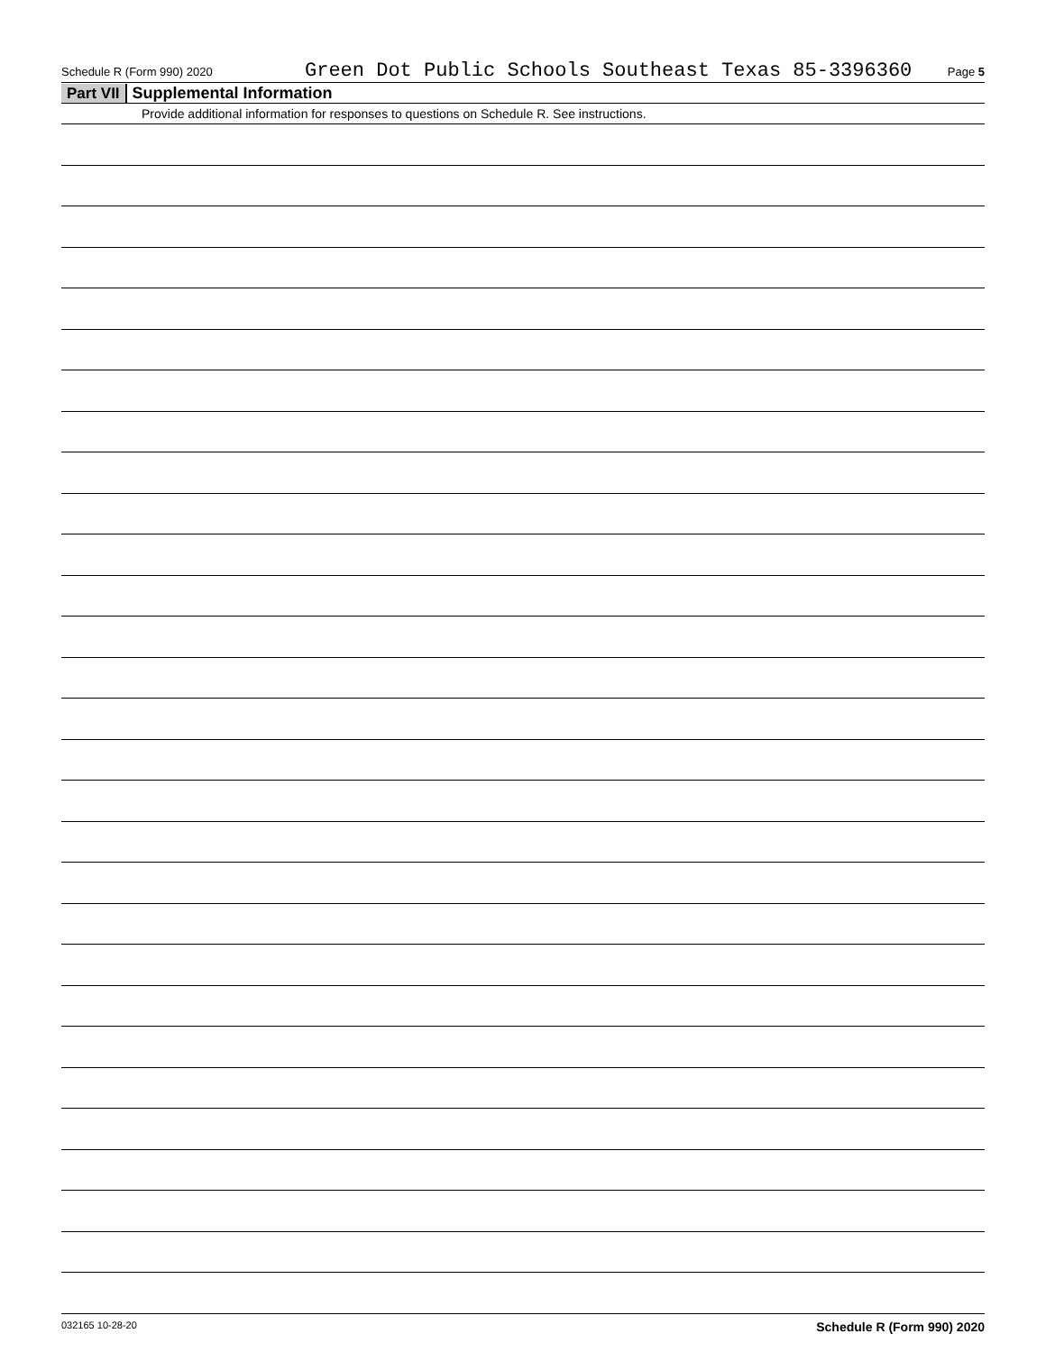Schedule R (Form 990) 2020 Green Dot Public Schools Southeast Texas 85-3396360 Page 5
Part VII Supplemental Information
Provide additional information for responses to questions on Schedule R. See instructions.
032165 10-28-20 Schedule R (Form 990) 2020